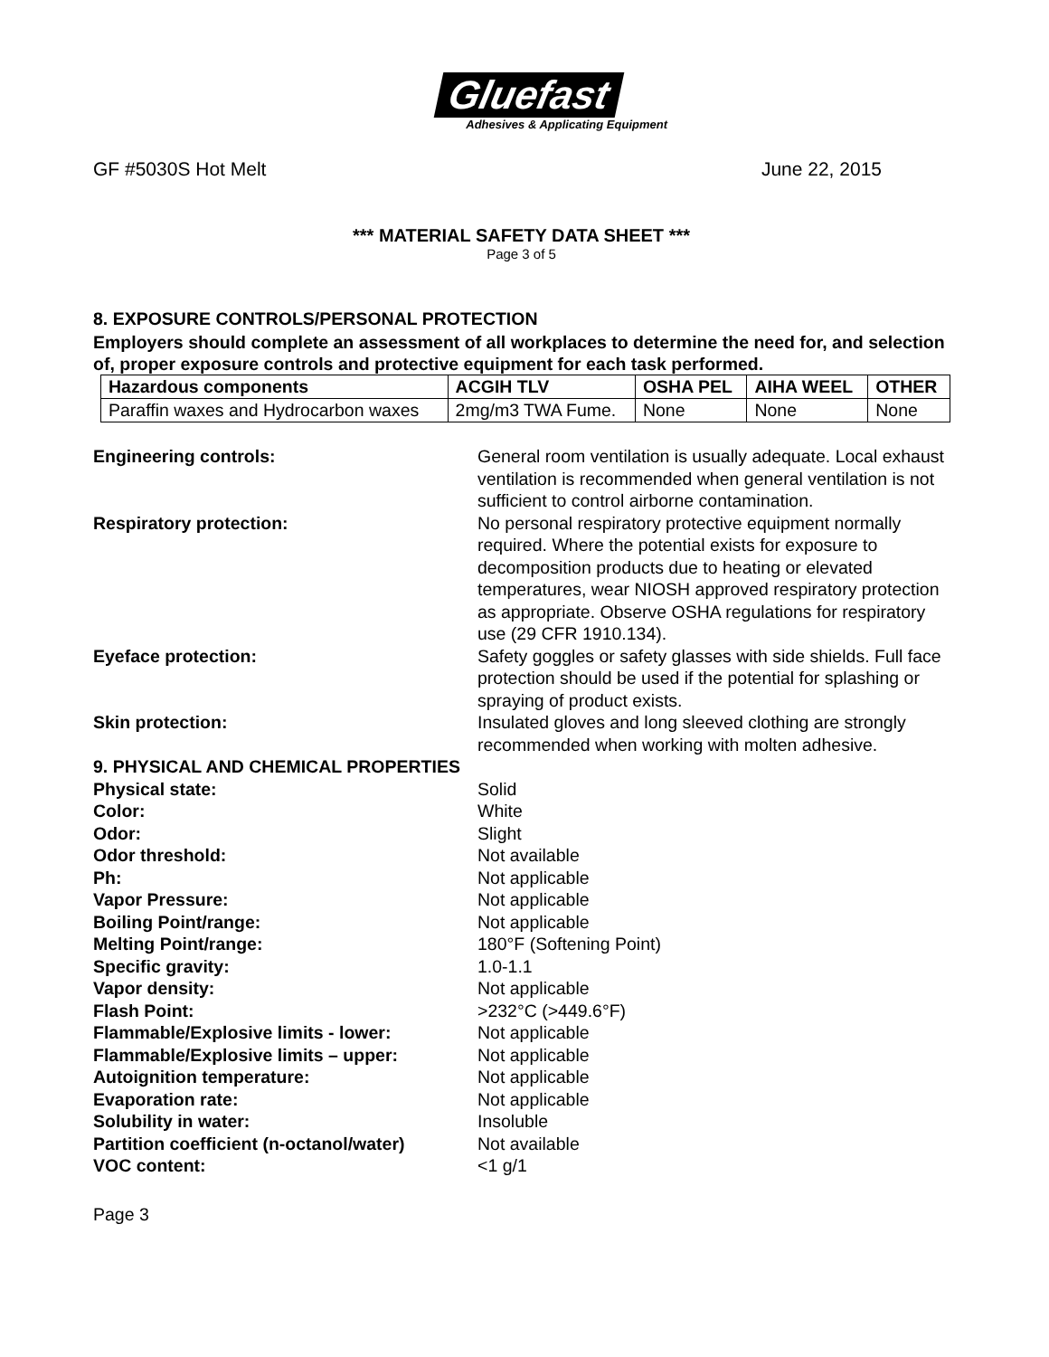Gluefast
Adhesives & Applicating Equipment
GF #5030S Hot Melt June 22, 2015
*** MATERIAL SAFETY DATA SHEET ***
Page 3 of 5
8. EXPOSURE CONTROLS/PERSONAL PROTECTION
Employers should complete an assessment of all workplaces to determine the need for, and selection of, proper exposure controls and protective equipment for each task performed.
| Hazardous components | ACGIH TLV | OSHA PEL | AIHA WEEL | OTHER |
| --- | --- | --- | --- | --- |
| Paraffin waxes and Hydrocarbon waxes | 2mg/m3 TWA Fume. | None | None | None |
Engineering controls: General room ventilation is usually adequate. Local exhaust ventilation is recommended when general ventilation is not sufficient to control airborne contamination.
Respiratory protection: No personal respiratory protective equipment normally required. Where the potential exists for exposure to decomposition products due to heating or elevated temperatures, wear NIOSH approved respiratory protection as appropriate. Observe OSHA regulations for respiratory use (29 CFR 1910.134).
Eyeface protection: Safety goggles or safety glasses with side shields. Full face protection should be used if the potential for splashing or spraying of product exists.
Skin protection: Insulated gloves and long sleeved clothing are strongly recommended when working with molten adhesive.
9. PHYSICAL AND CHEMICAL PROPERTIES
Physical state: Solid
Color: White
Odor: Slight
Odor threshold: Not available
Ph: Not applicable
Vapor Pressure: Not applicable
Boiling Point/range: Not applicable
Melting Point/range: 180°F (Softening Point)
Specific gravity: 1.0-1.1
Vapor density: Not applicable
Flash Point: >232°C (>449.6°F)
Flammable/Explosive limits - lower: Not applicable
Flammable/Explosive limits – upper: Not applicable
Autoignition temperature: Not applicable
Evaporation rate: Not applicable
Solubility in water: Insoluble
Partition coefficient (n-octanol/water)
Not available
VOC content: <1 g/1
Page 3